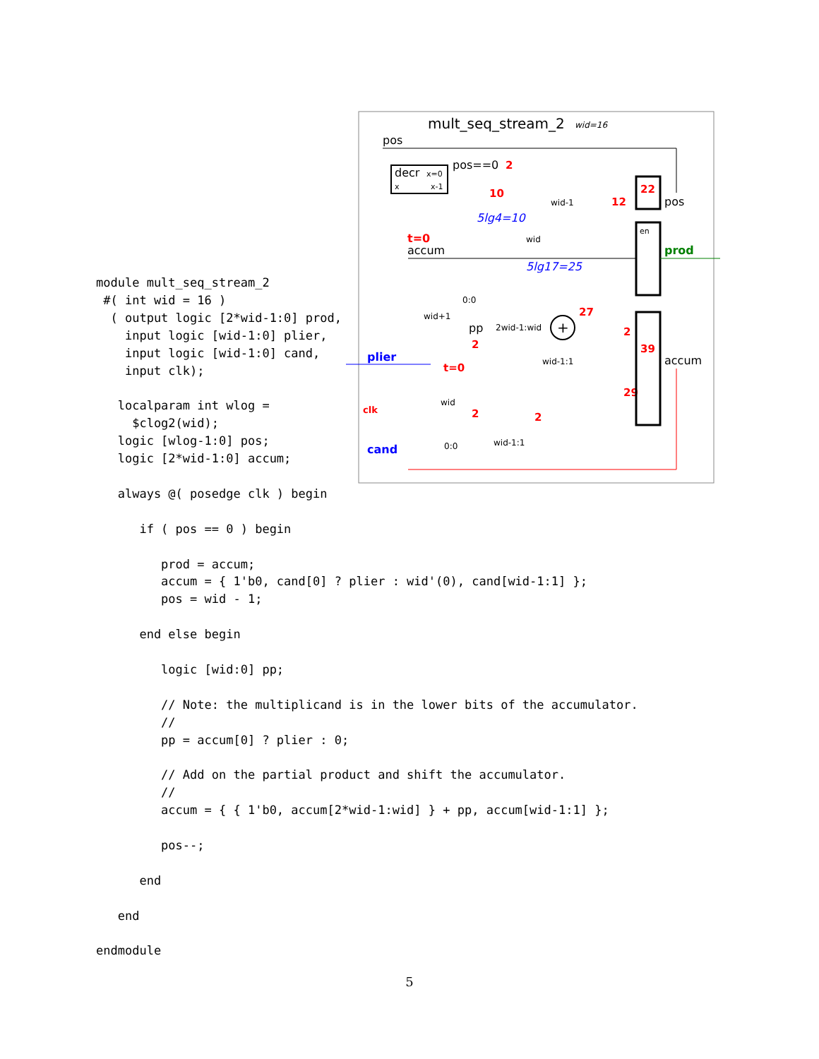mult_seq_stream_2
wid=16
pos
decr
x=0
x
x-1
pos==0
2
10
5lg4=10
wid-1
12
22
pos
en
prod
t=0
accum
wid
5lg17=25
0:0
wid+1
pp
2wid-1:wid
+
27
2
wid-1:1
t=0
plier
2
29
39
accum
clk
wid
2
2
0:0
wid-1:1
cand
module mult_seq_stream_2
 #( int wid = 16 )
  ( output logic [2*wid-1:0] prod,
    input logic [wid-1:0] plier,
    input logic [wid-1:0] cand,
    input clk);

   localparam int wlog =
     $clog2(wid);
   logic [wlog-1:0] pos;
   logic [2*wid-1:0] accum;

   always @( posedge clk ) begin

      if ( pos == 0 ) begin

         prod = accum;
         accum = { 1'b0, cand[0] ? plier : wid'(0), cand[wid-1:1] };
         pos = wid - 1;

      end else begin

         logic [wid:0] pp;

         // Note: the multiplicand is in the lower bits of the accumulator.
         //
         pp = accum[0] ? plier : 0;

         // Add on the partial product and shift the accumulator.
         //
         accum = { { 1'b0, accum[2*wid-1:wid] } + pp, accum[wid-1:1] };

         pos--;

      end

   end

endmodule
5